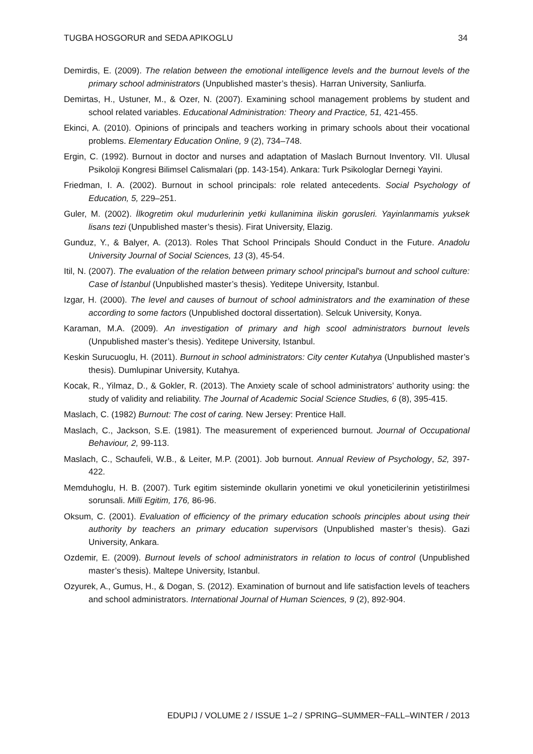TUGBA HOSGORUR and SEDA APIKOGLU 34
Demirdis, E. (2009). The relation between the emotional intelligence levels and the burnout levels of the primary school administrators (Unpublished master’s thesis). Harran University, Sanliurfa.
Demirtas, H., Ustuner, M., & Ozer, N. (2007). Examining school management problems by student and school related variables. Educational Administration: Theory and Practice, 51, 421-455.
Ekinci, A. (2010). Opinions of principals and teachers working in primary schools about their vocational problems. Elementary Education Online, 9 (2), 734–748.
Ergin, C. (1992). Burnout in doctor and nurses and adaptation of Maslach Burnout Inventory. VII. Ulusal Psikoloji Kongresi Bilimsel Calismalari (pp. 143-154). Ankara: Turk Psikologlar Dernegi Yayini.
Friedman, I. A. (2002). Burnout in school principals: role related antecedents. Social Psychology of Education, 5, 229–251.
Guler, M. (2002). İlkogretim okul mudurlerinin yetki kullanimina iliskin gorusleri. Yayinlanmamis yuksek lisans tezi (Unpublished master’s thesis). Firat University, Elazig.
Gunduz, Y., & Balyer, A. (2013). Roles That School Principals Should Conduct in the Future. Anadolu University Journal of Social Sciences, 13 (3), 45-54.
Itil, N. (2007). The evaluation of the relation between primary school principal's burnout and school culture: Case of İstanbul (Unpublished master’s thesis). Yeditepe University, Istanbul.
Izgar, H. (2000). The level and causes of burnout of school administrators and the examination of these according to some factors (Unpublished doctoral dissertation). Selcuk University, Konya.
Karaman, M.A. (2009). An investigation of primary and high scool administrators burnout levels (Unpublished master’s thesis). Yeditepe University, Istanbul.
Keskin Surucuoglu, H. (2011). Burnout in school administrators: City center Kutahya (Unpublished master’s thesis). Dumlupinar University, Kutahya.
Kocak, R., Yilmaz, D., & Gokler, R. (2013). The Anxiety scale of school administrators’ authority using: the study of validity and reliability. The Journal of Academic Social Science Studies, 6 (8), 395-415.
Maslach, C. (1982) Burnout: The cost of caring. New Jersey: Prentice Hall.
Maslach, C., Jackson, S.E. (1981). The measurement of experienced burnout. Journal of Occupational Behaviour, 2, 99-113.
Maslach, C., Schaufeli, W.B., & Leiter, M.P. (2001). Job burnout. Annual Review of Psychology, 52, 397-422.
Memduhoglu, H. B. (2007). Turk egitim sisteminde okullarin yonetimi ve okul yoneticilerinin yetistirilmesi sorunsali. Milli Egitim, 176, 86-96.
Oksum, C. (2001). Evaluation of efficiency of the primary education schools principles about using their authority by teachers an primary education supervisors (Unpublished master’s thesis). Gazi University, Ankara.
Ozdemir, E. (2009). Burnout levels of school administrators in relation to locus of control (Unpublished master’s thesis). Maltepe University, Istanbul.
Ozyurek, A., Gumus, H., & Dogan, S. (2012). Examination of burnout and life satisfaction levels of teachers and school administrators. International Journal of Human Sciences, 9 (2), 892-904.
EDUPIJ / VOLUME 2 / ISSUE 1–2 / SPRING–SUMMER~FALL–WINTER / 2013